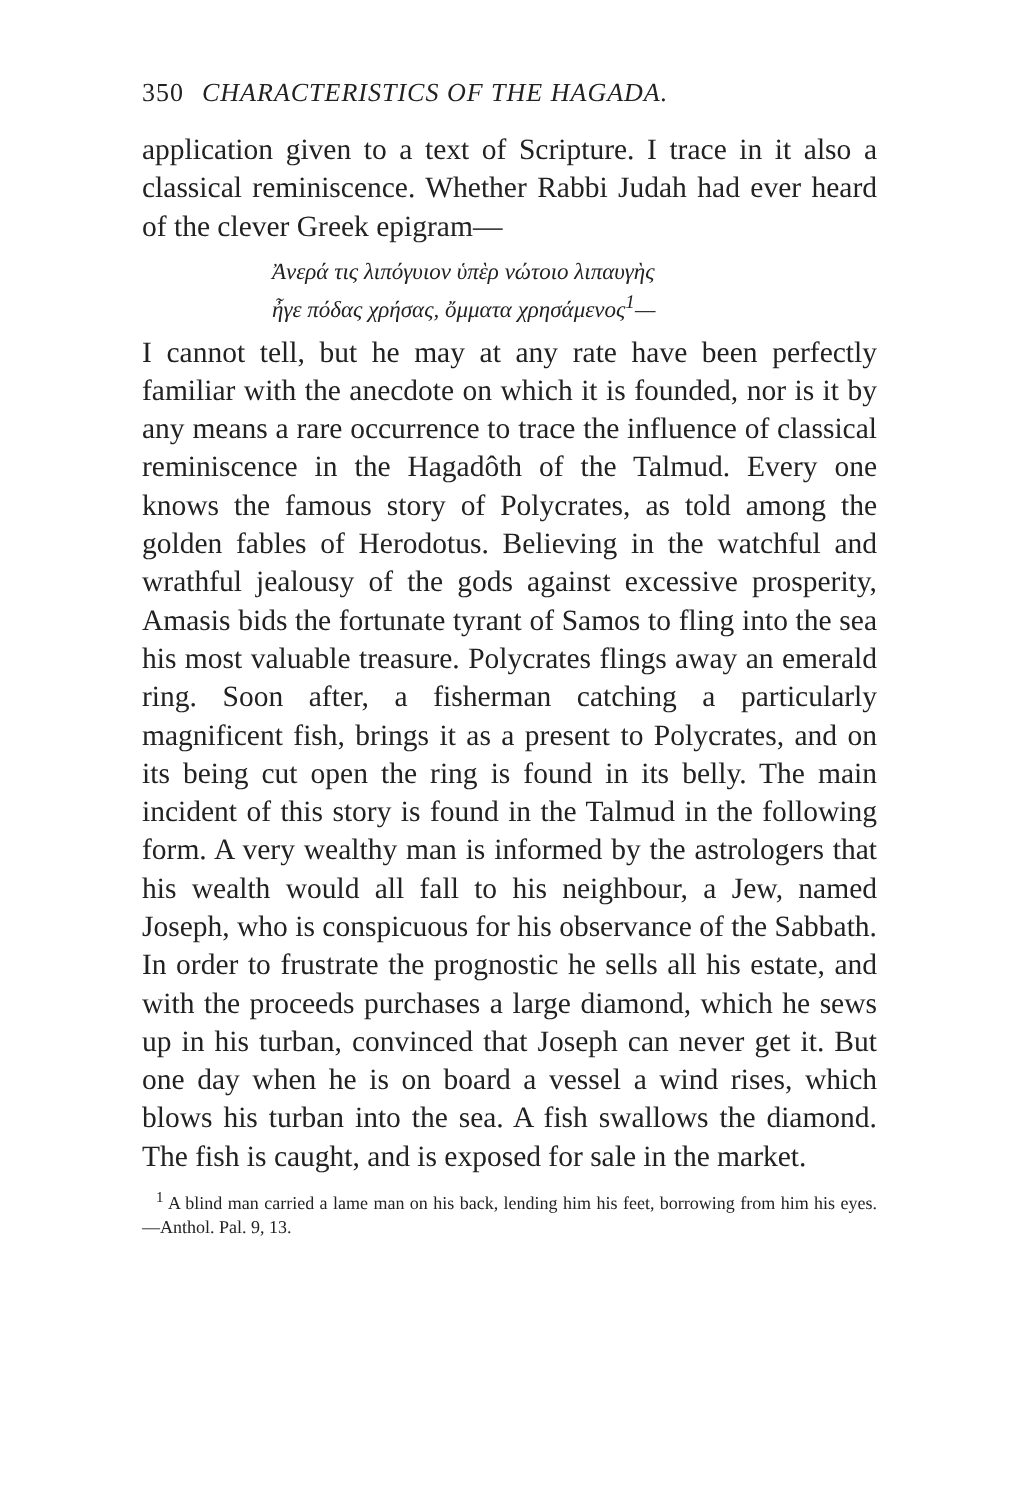350 CHARACTERISTICS OF THE HAGADA.
application given to a text of Scripture. I trace in it also a classical reminiscence. Whether Rabbi Judah had ever heard of the clever Greek epigram—
Ἀνερά τις λιπόγυιον ὑπὲρ νώτοιο λιπαυγὴς
ἦγε πόδας χρήσας, ὄμματα χρησάμενος<sup>1</sup>—
I cannot tell, but he may at any rate have been perfectly familiar with the anecdote on which it is founded, nor is it by any means a rare occurrence to trace the influence of classical reminiscence in the Hagadôth of the Talmud. Every one knows the famous story of Polycrates, as told among the golden fables of Herodotus. Believing in the watchful and wrathful jealousy of the gods against excessive prosperity, Amasis bids the fortunate tyrant of Samos to fling into the sea his most valuable treasure. Polycrates flings away an emerald ring. Soon after, a fisherman catching a particularly magnificent fish, brings it as a present to Polycrates, and on its being cut open the ring is found in its belly. The main incident of this story is found in the Talmud in the following form. A very wealthy man is informed by the astrologers that his wealth would all fall to his neighbour, a Jew, named Joseph, who is conspicuous for his observance of the Sabbath. In order to frustrate the prognostic he sells all his estate, and with the proceeds purchases a large diamond, which he sews up in his turban, convinced that Joseph can never get it. But one day when he is on board a vessel a wind rises, which blows his turban into the sea. A fish swallows the diamond. The fish is caught, and is exposed for sale in the market.
<sup>1</sup> A blind man carried a lame man on his back, lending him his feet, borrowing from him his eyes.—Anthol. Pal. 9, 13.